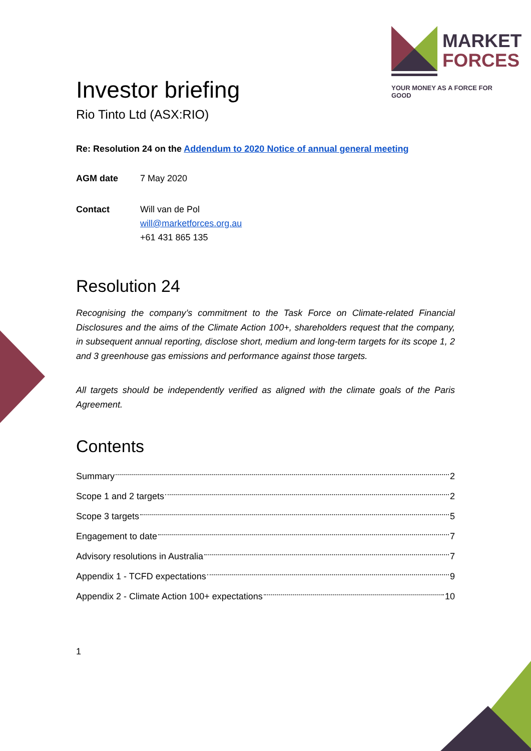MARKET
FORCES
YOUR MONEY AS A FORCE FOR GOOD
Investor briefing
Rio Tinto Ltd (ASX:RIO)
Re: Resolution 24 on the Addendum to 2020 Notice of annual general meeting
AGM date 7 May 2020
Contact Will van de Pol
will@marketforces.org.au
+61 431 865 135
Resolution 24
Recognising the company’s commitment to the Task Force on Climate-related Financial Disclosures and the aims of the Climate Action 100+, shareholders request that the company, in subsequent annual reporting, disclose short, medium and long-term targets for its scope 1, 2 and 3 greenhouse gas emissions and performance against those targets.
All targets should be independently verified as aligned with the climate goals of the Paris Agreement.
Contents
Summary 2
Scope 1 and 2 targets 2
Scope 3 targets 5
Engagement to date 7
Advisory resolutions in Australia 7
Appendix 1 - TCFD expectations 9
Appendix 2 - Climate Action 100+ expectations 10
1